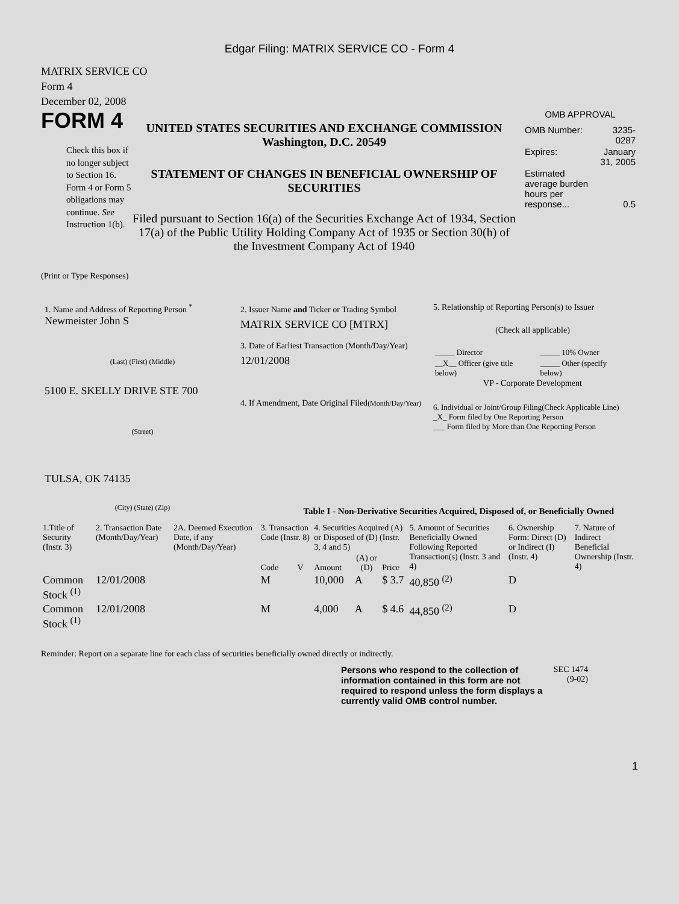Edgar Filing: MATRIX SERVICE CO - Form 4
MATRIX SERVICE CO
Form 4
December 02, 2008
FORM 4
Check this box if no longer subject to Section 16. Form 4 or Form 5 obligations may continue. See Instruction 1(b).
UNITED STATES SECURITIES AND EXCHANGE COMMISSION
Washington, D.C. 20549
STATEMENT OF CHANGES IN BENEFICIAL OWNERSHIP OF SECURITIES
Filed pursuant to Section 16(a) of the Securities Exchange Act of 1934, Section 17(a) of the Public Utility Holding Company Act of 1935 or Section 30(h) of the Investment Company Act of 1940
OMB APPROVAL
| OMB Number: | 3235-0287 |
| Expires: | January 31, 2005 |
| Estimated average burden hours per response... | 0.5 |
(Print or Type Responses)
1. Name and Address of Reporting Person <sup>*</sup>
Newmeister John S
(Last) (First) (Middle)
5100 E. SKELLY DRIVE STE 700
(Street)
TULSA, OK 74135
(City) (State) (Zip)
2. Issuer Name and Ticker or Trading Symbol
MATRIX SERVICE CO [MTRX]
3. Date of Earliest Transaction (Month/Day/Year)
12/01/2008
4. If Amendment, Date Original Filed(Month/Day/Year)
5. Relationship of Reporting Person(s) to Issuer
(Check all applicable)
| _____ Director | _____ 10% Owner |
| __X__ Officer (give title below) | _____ Other (specify below) |
VP - Corporate Development
6. Individual or Joint/Group Filing(Check Applicable Line)
_X_ Form filed by One Reporting Person
___ Form filed by More than One Reporting Person
Table I - Non-Derivative Securities Acquired, Disposed of, or Beneficially Owned
| 1.Title of Security (Instr. 3) | 2. Transaction Date (Month/Day/Year) | 2A. Deemed Execution Date, if any (Month/Day/Year) | 3. Transaction Code (Instr. 8) | | 4. Securities Acquired (A) or Disposed of (D) (Instr. 3, 4 and 5) | | | 5. Amount of Securities Beneficially Owned Following Reported Transaction(s) (Instr. 3 and 4) | 6. Ownership Form: Direct (D) or Indirect (I) (Instr. 4) | 7. Nature of Indirect Beneficial Ownership (Instr. 4) |
| | | | Code | V | Amount | (A) or (D) | Price | | | |
| Common Stock <sup>(1)</sup> | 12/01/2008 | | M | | 10,000 | A | $ 3.7 | 40,850 <sup>(2)</sup> | D | |
| Common Stock <sup>(1)</sup> | 12/01/2008 | | M | | 4,000 | A | $ 4.6 | 44,850 <sup>(2)</sup> | D | |
Reminder: Report on a separate line for each class of securities beneficially owned directly or indirectly.
Persons who respond to the collection of information contained in this form are not required to respond unless the form displays a currently valid OMB control number.
SEC 1474 (9-02)
1